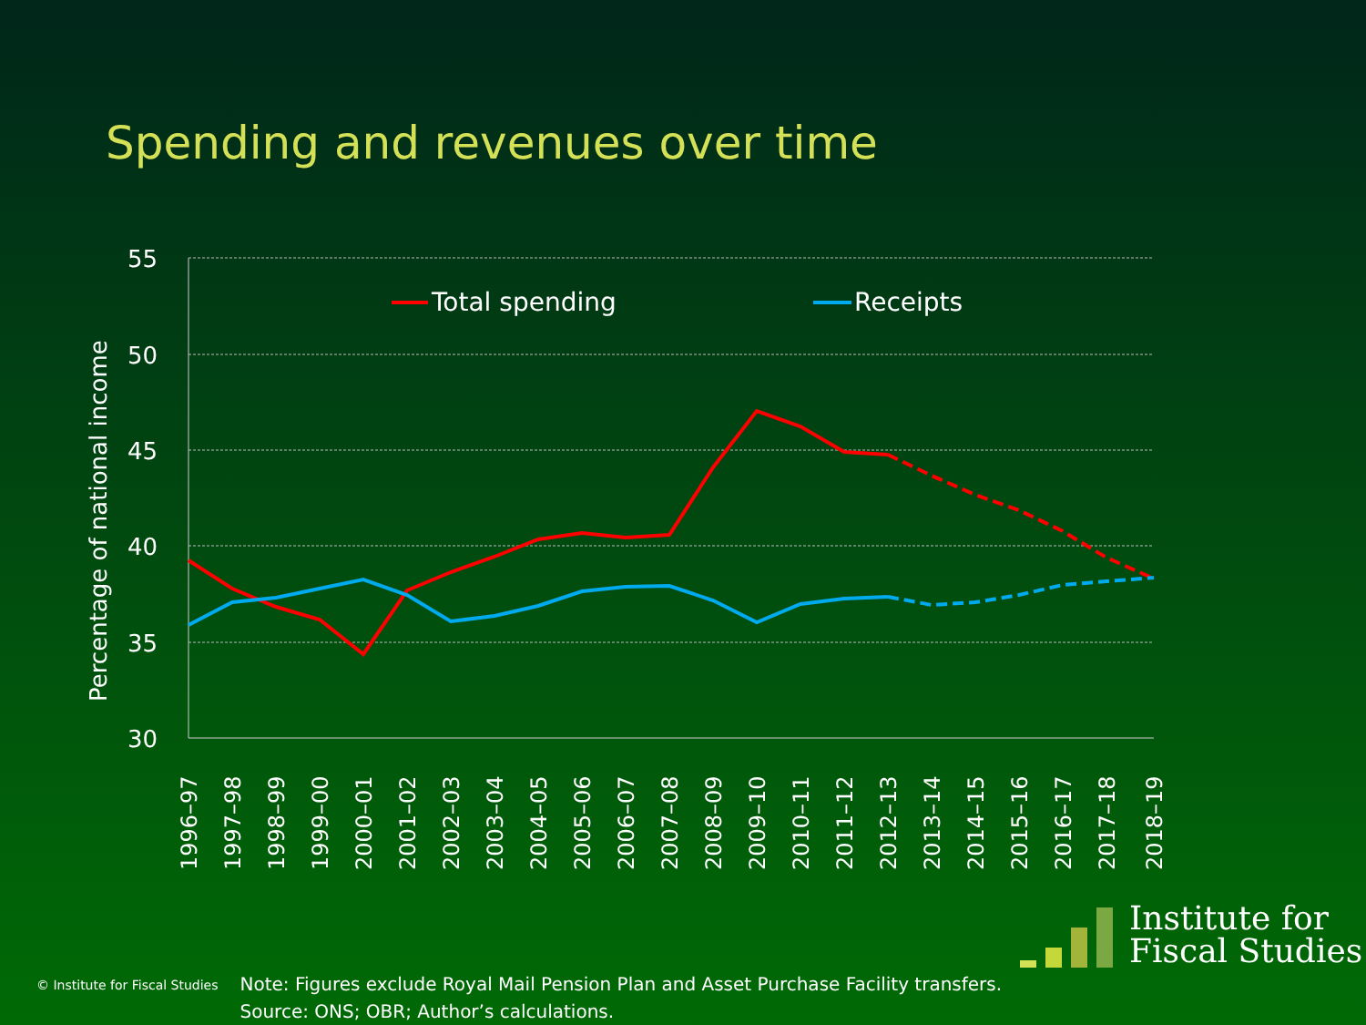Spending and revenues over time
55
50
45
40
35
30
Percentage of national income
Total spending
Receipts
1996–97
1997–98
1998–99
1999–00
2000–01
2001–02
2002–03
2003–04
2004–05
2005–06
2006–07
2007–08
2008–09
2009–10
2010–11
2011–12
2012–13
2013–14
2014–15
2015–16
2016–17
2017–18
2018–19
Institute for
Fiscal Studies
© Institute for Fiscal Studies
Note: Figures exclude Royal Mail Pension Plan and Asset Purchase Facility transfers.
Source: ONS; OBR; Author’s calculations.